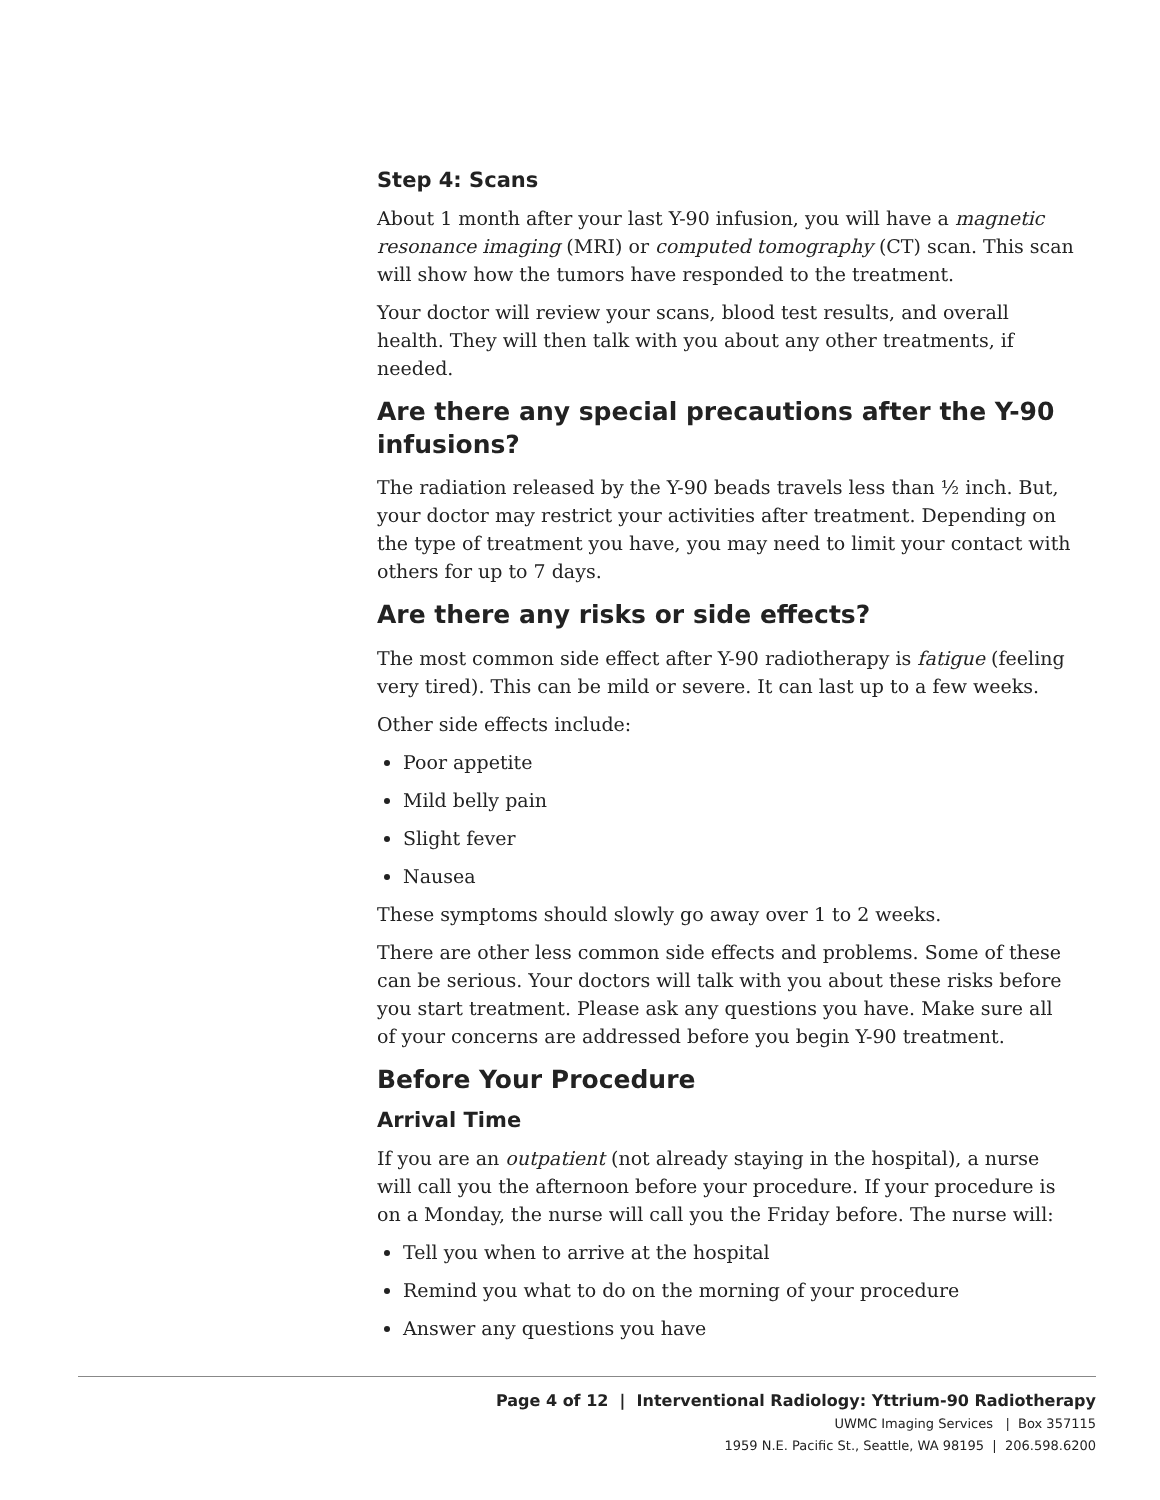Step 4: Scans
About 1 month after your last Y-90 infusion, you will have a magnetic resonance imaging (MRI) or computed tomography (CT) scan. This scan will show how the tumors have responded to the treatment.
Your doctor will review your scans, blood test results, and overall health. They will then talk with you about any other treatments, if needed.
Are there any special precautions after the Y-90 infusions?
The radiation released by the Y-90 beads travels less than ½ inch. But, your doctor may restrict your activities after treatment. Depending on the type of treatment you have, you may need to limit your contact with others for up to 7 days.
Are there any risks or side effects?
The most common side effect after Y-90 radiotherapy is fatigue (feeling very tired). This can be mild or severe. It can last up to a few weeks.
Other side effects include:
Poor appetite
Mild belly pain
Slight fever
Nausea
These symptoms should slowly go away over 1 to 2 weeks.
There are other less common side effects and problems. Some of these can be serious. Your doctors will talk with you about these risks before you start treatment. Please ask any questions you have. Make sure all of your concerns are addressed before you begin Y-90 treatment.
Before Your Procedure
Arrival Time
If you are an outpatient (not already staying in the hospital), a nurse will call you the afternoon before your procedure. If your procedure is on a Monday, the nurse will call you the Friday before. The nurse will:
Tell you when to arrive at the hospital
Remind you what to do on the morning of your procedure
Answer any questions you have
Page 4 of 12 | Interventional Radiology: Yttrium-90 Radiotherapy
UWMC Imaging Services | Box 357115
1959 N.E. Pacific St., Seattle, WA 98195 | 206.598.6200